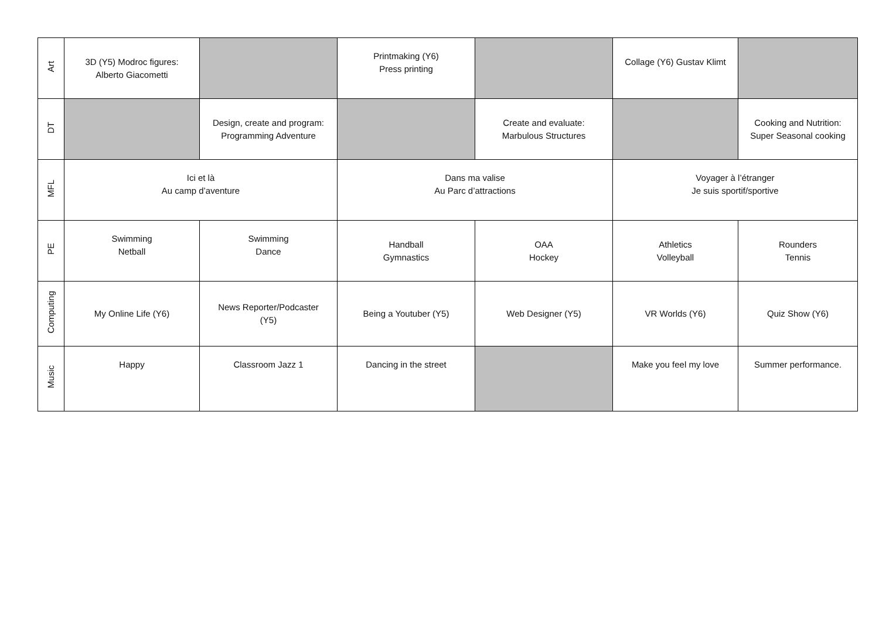| Art | 3D (Y5) Modroc figures: Alberto Giacometti | | Printmaking (Y6) Press printing | | Collage (Y6) Gustav Klimt | |
| DT | | Design, create and program: Programming Adventure | | Create and evaluate: Marbulous Structures | | Cooking and Nutrition: Super Seasonal cooking |
| MFL | Ici et là Au camp d’aventure | | Dans ma valise Au Parc d’attractions | | Voyager à l’étranger Je suis sportif/sportive | |
| PE | Swimming Netball | Swimming Dance | Handball Gymnastics | OAA Hockey | Athletics Volleyball | Rounders Tennis |
| Computing | My Online Life (Y6) | News Reporter/Podcaster (Y5) | Being a Youtuber (Y5) | Web Designer (Y5) | VR Worlds (Y6) | Quiz Show (Y6) |
| Music | Happy | Classroom Jazz 1 | Dancing in the street | | Make you feel my love | Summer performance. |